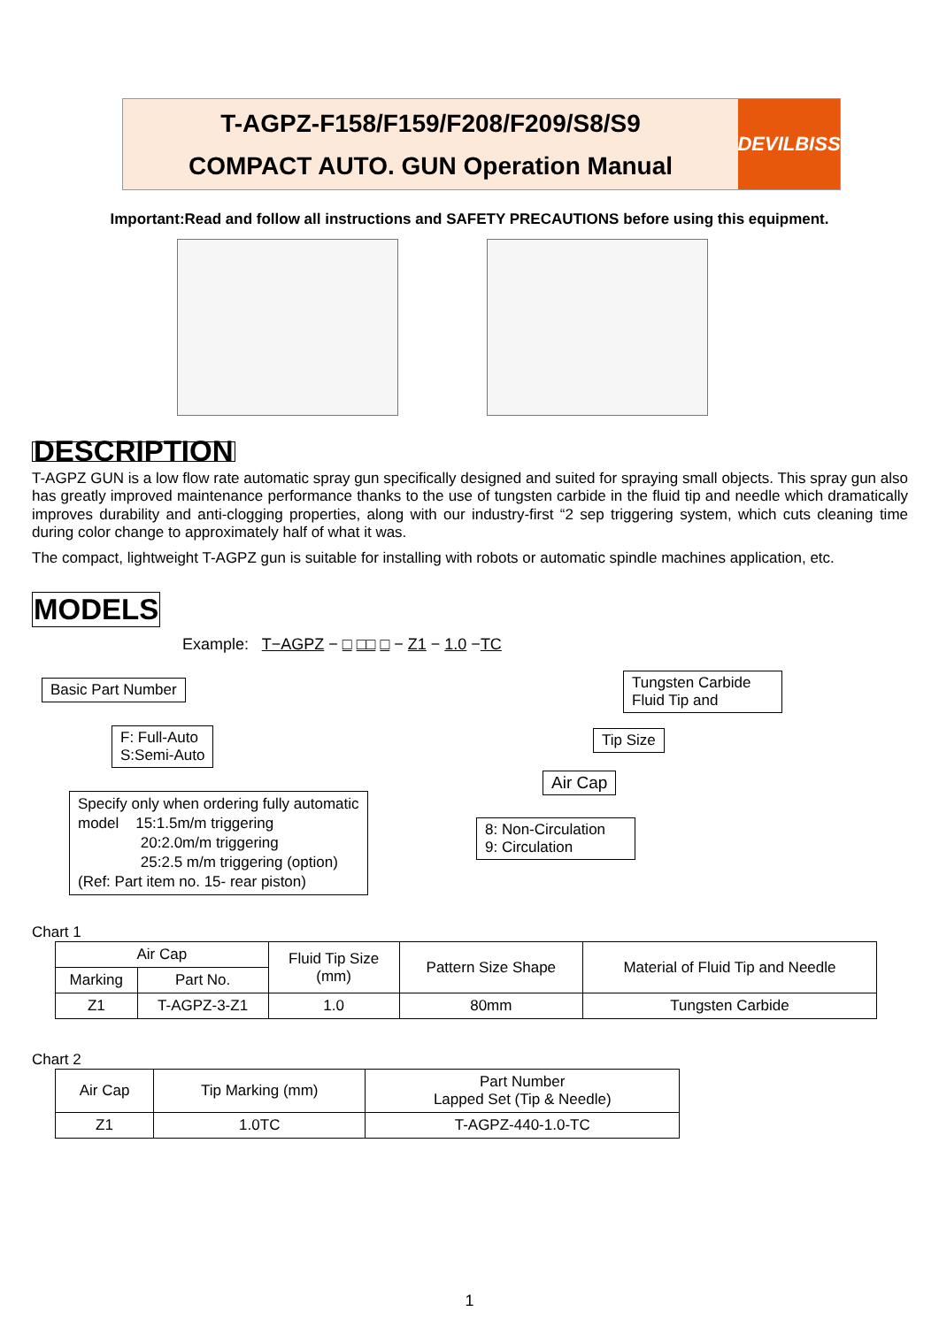T-AGPZ-F158/F159/F208/F209/S8/S9
COMPACT AUTO. GUN Operation Manual
DEVILBISS
Important:Read and follow all instructions and SAFETY PRECAUTIONS before using this equipment.
DESCRIPTION
T-AGPZ GUN is a low flow rate automatic spray gun specifically designed and suited for spraying small objects. This spray gun also has greatly improved maintenance performance thanks to the use of tungsten carbide in the fluid tip and needle which dramatically improves durability and anti-clogging properties, along with our industry-first “2 sep triggering system, which cuts cleaning time during color change to approximately half of what it was.
The compact, lightweight T-AGPZ gun is suitable for installing with robots or automatic spindle machines application, etc.
MODELS
Example: T−AGPZ − □ □□ □ − Z1 − 1.0 −TC
Basic Part Number
F: Full-Auto
S:Semi-Auto
Specify only when ordering fully automatic
model 15:1.5m/m triggering
20:2.0m/m triggering
25:2.5 m/m triggering (option)
(Ref: Part item no. 15- rear piston)
Tungsten Carbide
Fluid Tip and
Tip Size
Air Cap
8: Non-Circulation
9: Circulation
Chart 1
| Air Cap | | Fluid Tip Size (mm) | Pattern Size Shape | Material of Fluid Tip and Needle |
| --- | --- | --- | --- | --- |
| Marking | Part No. | | | |
| Z1 | T-AGPZ-3-Z1 | 1.0 | 80mm | Tungsten Carbide |
Chart 2
| Air Cap | Tip Marking (mm) | Part Number Lapped Set (Tip & Needle) |
| --- | --- | --- |
| Z1 | 1.0TC | T-AGPZ-440-1.0-TC |
1